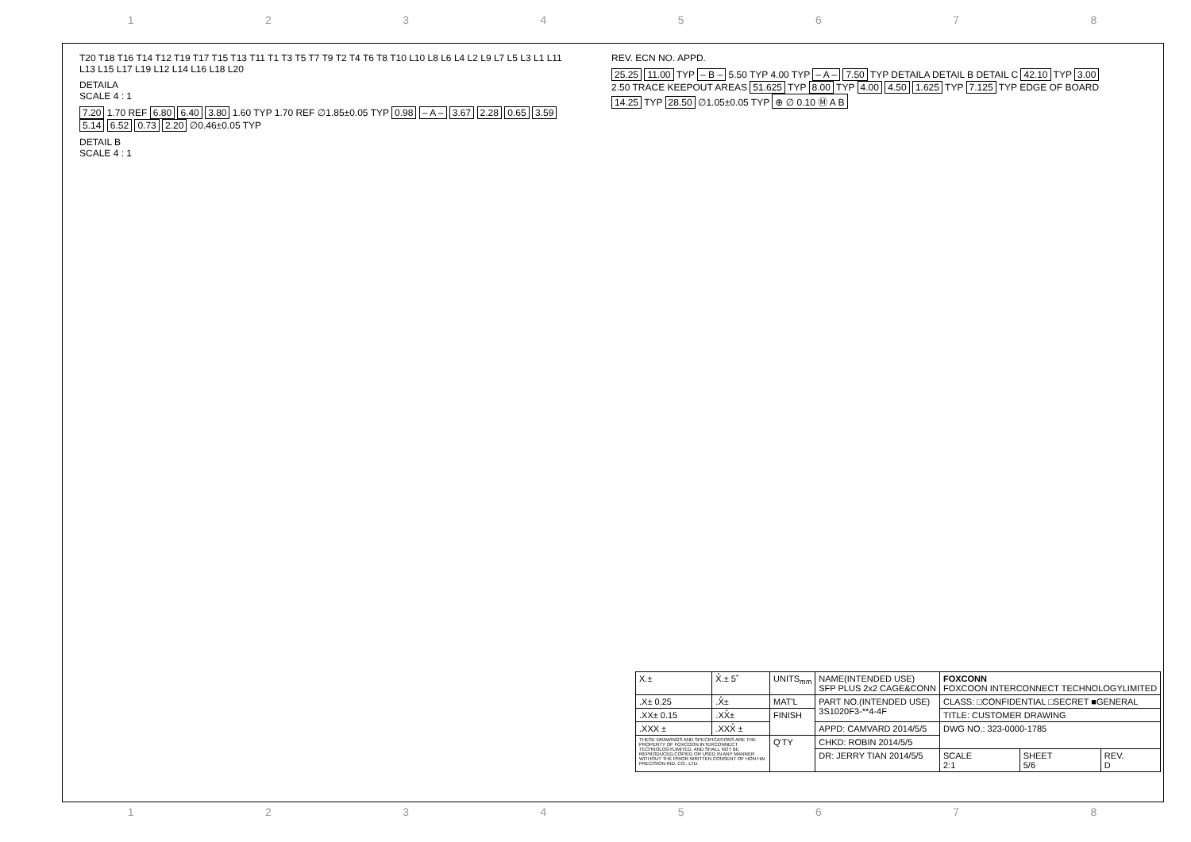12345678
T20 T18 T16 T14 T12 T19 T17 T15 T13 T11 T1 T3 T5 T7 T9 T2 T4 T6 T8 T10 L10 L8 L6 L4 L2 L9 L7 L5 L3 L1 L11 L13 L15 L17 L19 L12 L14 L16 L18 L20
DETAILA
SCALE 4 : 1
7.20 1.70 REF 6.80 6.40 3.80 1.60 TYP 1.70 REF ∅1.85±0.05 TYP 0.98 – A – 3.67 2.28 0.65 3.59 5.14 6.52 0.73 2.20 ∅0.46±0.05 TYP
DETAIL B
SCALE 4 : 1
REV. ECN NO. APPD.
25.25 11.00 TYP – B – 5.50 TYP 4.00 TYP – A – 7.50 TYP DETAILA DETAIL B DETAIL C 42.10 TYP 3.00 2.50 TRACE KEEPOUT AREAS 51.625 TYP 8.00 TYP 4.00 4.50 1.625 TYP 7.125 TYP EDGE OF BOARD 14.25 TYP 28.50 ∅1.05±0.05 TYP ⊕ ∅ 0.10 Ⓜ A B
| X.± | X̊.± 5˚ | UNITS<sub>mm</sub> | NAME(INTENDED USE) SFP PLUS 2x2 CAGE&CONN | FOXCONN FOXCOON INTERCONNECT TECHNOLOGYLIMITED | | |
| .X± 0.25 | .X̊± | MAT'L | PART NO.(INTENDED USE) 3S1020F3-**4-4F | CLASS: □CONFIDENTIAL □SECRET ■GENERAL | | |
| .XX± 0.15 | .XX̊± | FINISH | | TITLE: CUSTOMER DRAWING | | |
| .XXX ± | .XXX̊ ± | | APPD: CAMVARD 2014/5/5 | DWG NO.: 323-0000-1785 | | |
| THESE DRAWINGS AND SPECIFICATIONS ARE THE PROPERTY OF FOXCOON INTERCONNECT TECHNOLOGYLIMITED. AND SHALL NOT BE REPRODUCED,COPIED OR USED IN ANY MANNER WITHOUT THE PRIOR WRITTEN CONSENT OF HON HAI PRECISION IND. CO., LTD. | | Q'TY | CHKD: ROBIN 2014/5/5 | | | |
| | | | DR: JERRY TIAN 2014/5/5 | SCALE 2:1 | SHEET 5/6 | REV. D |
12345678